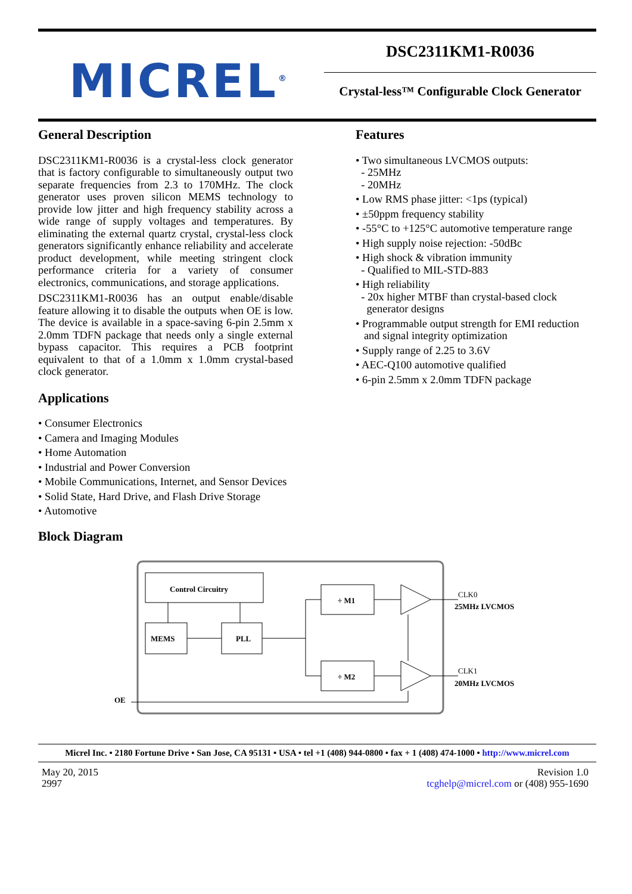MICREL<sup>®</sup>
DSC2311KM1-R0036
Crystal-less™ Configurable Clock Generator
General Description
DSC2311KM1-R0036 is a crystal-less clock generator that is factory configurable to simultaneously output two separate frequencies from 2.3 to 170MHz. The clock generator uses proven silicon MEMS technology to provide low jitter and high frequency stability across a wide range of supply voltages and temperatures. By eliminating the external quartz crystal, crystal-less clock generators significantly enhance reliability and accelerate product development, while meeting stringent clock performance criteria for a variety of consumer electronics, communications, and storage applications.
DSC2311KM1-R0036 has an output enable/disable feature allowing it to disable the outputs when OE is low. The device is available in a space-saving 6-pin 2.5mm x 2.0mm TDFN package that needs only a single external bypass capacitor. This requires a PCB footprint equivalent to that of a 1.0mm x 1.0mm crystal-based clock generator.
Applications
• Consumer Electronics
• Camera and Imaging Modules
• Home Automation
• Industrial and Power Conversion
• Mobile Communications, Internet, and Sensor Devices
• Solid State, Hard Drive, and Flash Drive Storage
• Automotive
Block Diagram
Features
• Two simultaneous LVCMOS outputs:
- 25MHz
- 20MHz
• Low RMS phase jitter: <1ps (typical)
• ±50ppm frequency stability
• -55°C to +125°C automotive temperature range
• High supply noise rejection: -50dBc
• High shock & vibration immunity
- Qualified to MIL-STD-883
• High reliability
- 20x higher MTBF than crystal-based clock
generator designs
• Programmable output strength for EMI reduction
and signal integrity optimization
• Supply range of 2.25 to 3.6V
• AEC-Q100 automotive qualified
• 6-pin 2.5mm x 2.0mm TDFN package
Control Circuitry
MEMS
PLL
÷ M1
÷ M2
OE
CLK0
25MHz LVCMOS
CLK1
20MHz LVCMOS
Micrel Inc. • 2180 Fortune Drive • San Jose, CA 95131 • USA • tel +1 (408) 944-0800 • fax + 1 (408) 474-1000 • http://www.micrel.com
May 20, 2015
2997
Revision 1.0
tcghelp@micrel.com or (408) 955-1690